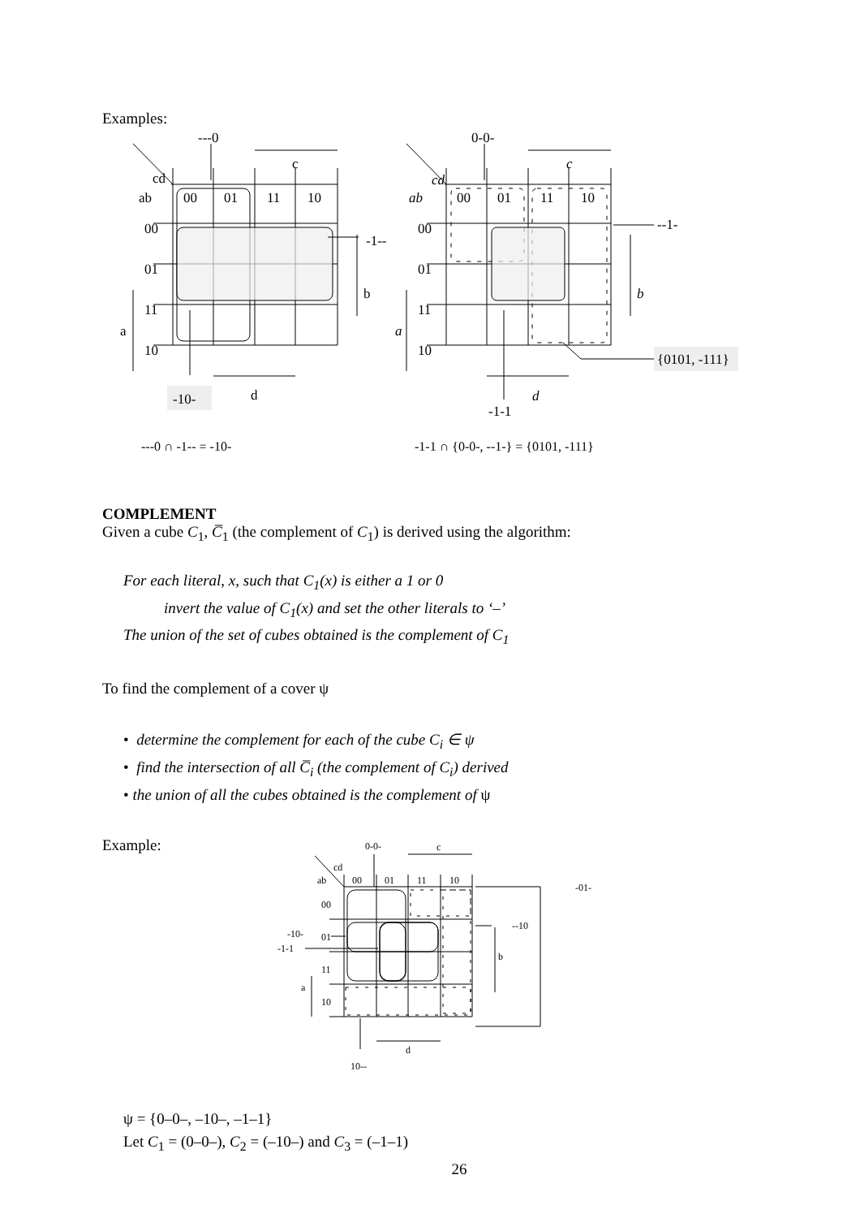Examples:
---0
c
cd
ab
00
01
11
10
00
01
11
10
-1--
b
a
-10-
d
0-0-
c
cd
ab
00
01
11
10
00
01
11
10
--1-
b
a
{0101, -111}
d
-1-1
---0 ∩ -1-- = -10-
-1-1 ∩ {0-0-, --1-} = {0101, -111}
COMPLEMENT
Given a cube C<sub>1</sub>, C̅<sub>1</sub> (the complement of C<sub>1</sub>) is derived using the algorithm:
For each literal, x, such that C<sub>1</sub>(x) is either a 1 or 0
invert the value of C<sub>1</sub>(x) and set the other literals to ‘–’
The union of the set of cubes obtained is the complement of C<sub>1</sub>
To find the complement of a cover ψ
• determine the complement for each of the cube C<sub>i</sub> ∈ ψ
• find the intersection of all C̅<sub>i</sub> (the complement of C<sub>i</sub>) derived
• the union of all the cubes obtained is the complement of ψ
Example:
0-0-
c
cd
ab
00
01
11
10
-01-
00
01
11
10
--10
-10-
-1-1
b
a
d
10--
ψ = {0–0–, –10–, –1–1}
Let C<sub>1</sub> = (0–0–), C<sub>2</sub> = (–10–) and C<sub>3</sub> = (–1–1)
26